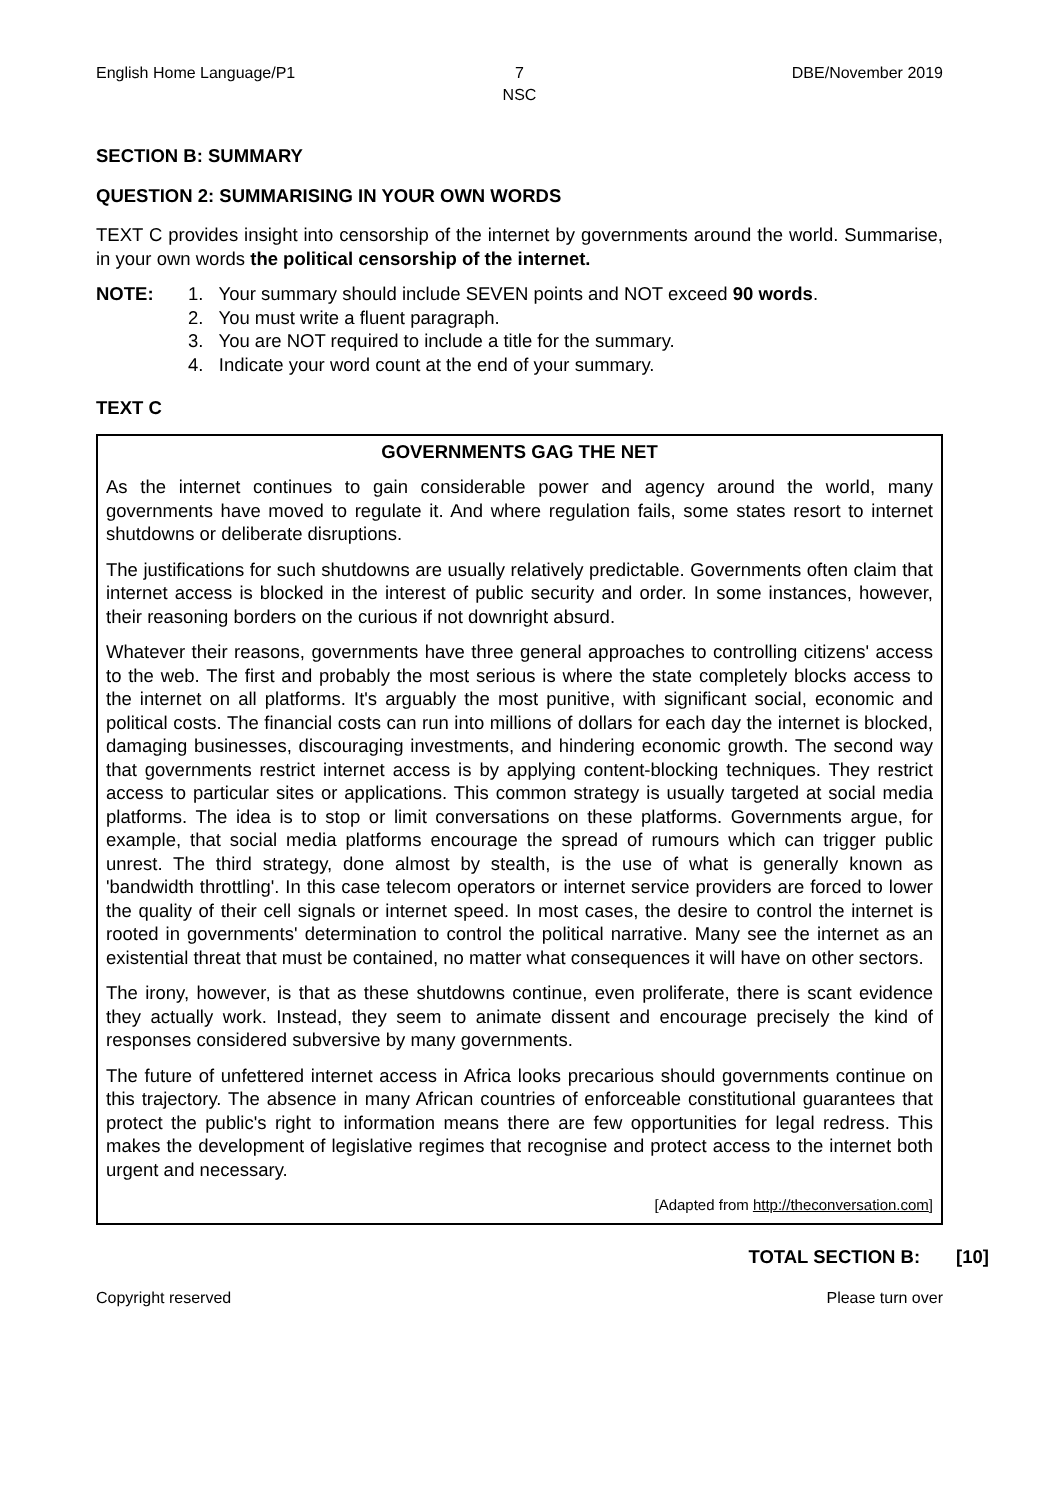English Home Language/P1 7
NSC
DBE/November 2019
SECTION B: SUMMARY
QUESTION 2: SUMMARISING IN YOUR OWN WORDS
TEXT C provides insight into censorship of the internet by governments around the world. Summarise, in your own words the political censorship of the internet.
NOTE: 1. Your summary should include SEVEN points and NOT exceed 90 words.
2. You must write a fluent paragraph.
3. You are NOT required to include a title for the summary.
4. Indicate your word count at the end of your summary.
TEXT C
GOVERNMENTS GAG THE NET
As the internet continues to gain considerable power and agency around the world, many governments have moved to regulate it. And where regulation fails, some states resort to internet shutdowns or deliberate disruptions.
The justifications for such shutdowns are usually relatively predictable. Governments often claim that internet access is blocked in the interest of public security and order. In some instances, however, their reasoning borders on the curious if not downright absurd.
Whatever their reasons, governments have three general approaches to controlling citizens' access to the web. The first and probably the most serious is where the state completely blocks access to the internet on all platforms. It's arguably the most punitive, with significant social, economic and political costs. The financial costs can run into millions of dollars for each day the internet is blocked, damaging businesses, discouraging investments, and hindering economic growth. The second way that governments restrict internet access is by applying content-blocking techniques. They restrict access to particular sites or applications. This common strategy is usually targeted at social media platforms. The idea is to stop or limit conversations on these platforms. Governments argue, for example, that social media platforms encourage the spread of rumours which can trigger public unrest. The third strategy, done almost by stealth, is the use of what is generally known as 'bandwidth throttling'. In this case telecom operators or internet service providers are forced to lower the quality of their cell signals or internet speed. In most cases, the desire to control the internet is rooted in governments' determination to control the political narrative. Many see the internet as an existential threat that must be contained, no matter what consequences it will have on other sectors.
The irony, however, is that as these shutdowns continue, even proliferate, there is scant evidence they actually work. Instead, they seem to animate dissent and encourage precisely the kind of responses considered subversive by many governments.
The future of unfettered internet access in Africa looks precarious should governments continue on this trajectory. The absence in many African countries of enforceable constitutional guarantees that protect the public's right to information means there are few opportunities for legal redress. This makes the development of legislative regimes that recognise and protect access to the internet both urgent and necessary.
[Adapted from http://theconversation.com]
TOTAL SECTION B: [10]
Copyright reserved Please turn over